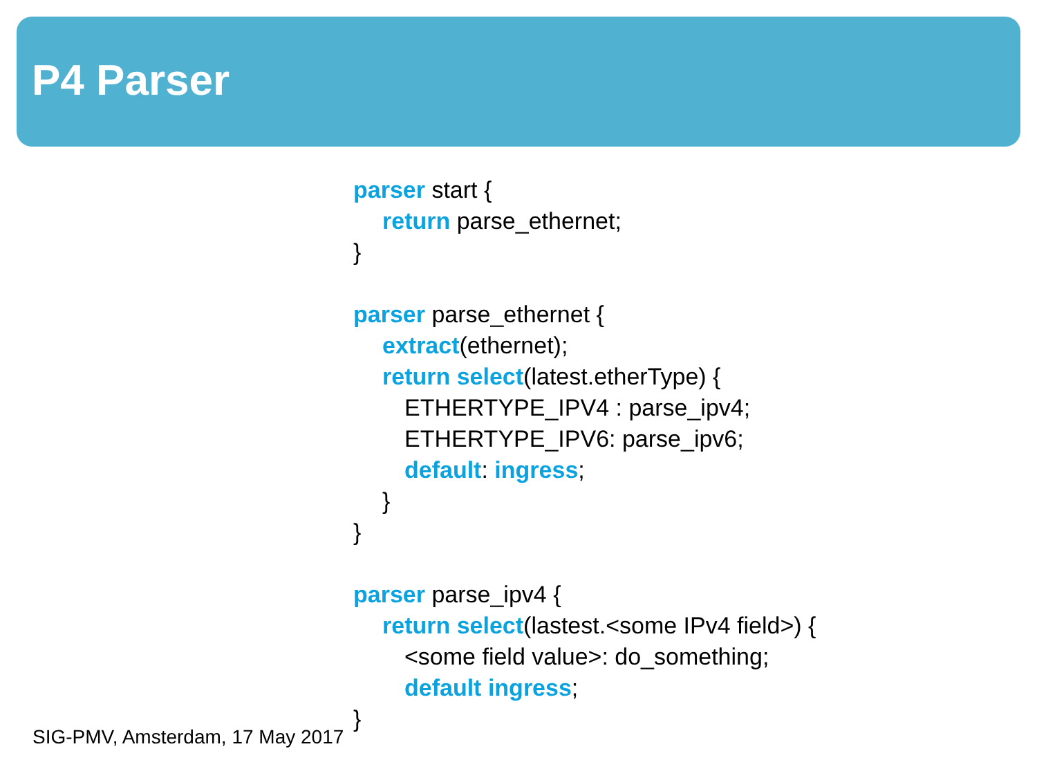P4 Parser
parser start {
return parse_ethernet;
}
parser parse_ethernet {
extract(ethernet);
return select(latest.etherType) {
ETHERTYPE_IPV4 : parse_ipv4;
ETHERTYPE_IPV6: parse_ipv6;
default: ingress;
}
}
parser parse_ipv4 {
return select(lastest.<some IPv4 field>) {
<some field value>: do_something;
default ingress;
}
SIG-PMV, Amsterdam, 17 May 2017